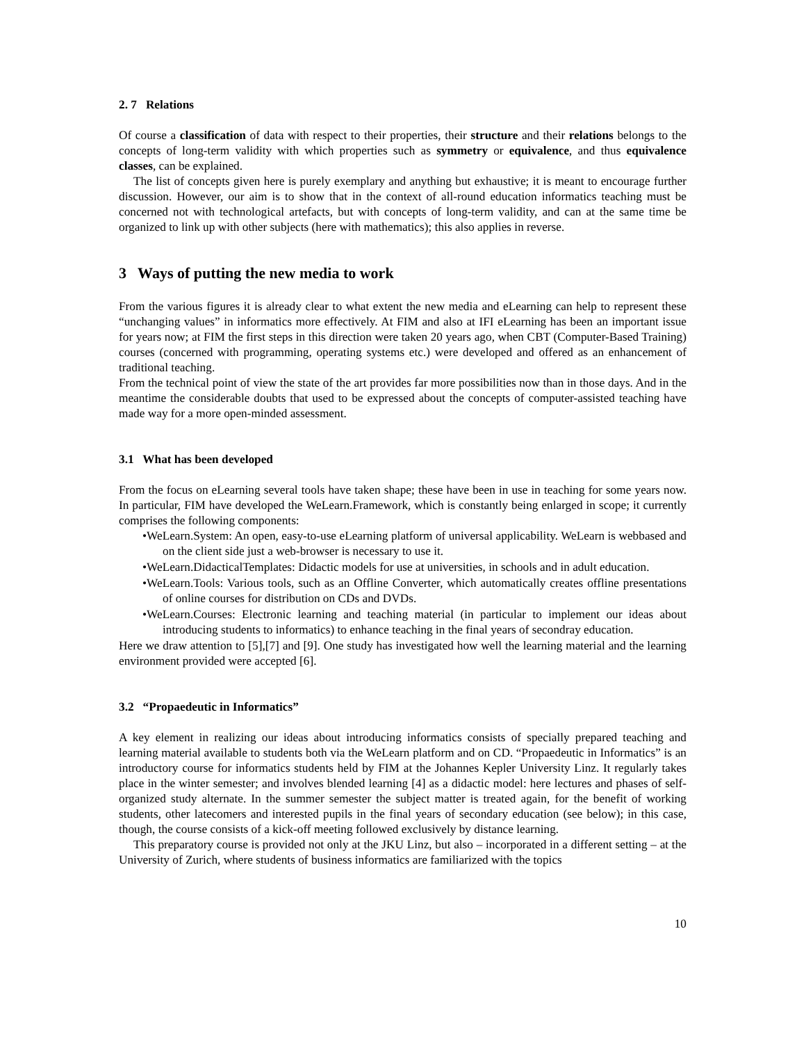2. 7 Relations
Of course a classification of data with respect to their properties, their structure and their relations belongs to the concepts of long-term validity with which properties such as symmetry or equivalence, and thus equivalence classes, can be explained.
The list of concepts given here is purely exemplary and anything but exhaustive; it is meant to encourage further discussion. However, our aim is to show that in the context of all-round education informatics teaching must be concerned not with technological artefacts, but with concepts of long-term validity, and can at the same time be organized to link up with other subjects (here with mathematics); this also applies in reverse.
3 Ways of putting the new media to work
From the various figures it is already clear to what extent the new media and eLearning can help to represent these “unchanging values” in informatics more effectively. At FIM and also at IFI eLearning has been an important issue for years now; at FIM the first steps in this direction were taken 20 years ago, when CBT (Computer-Based Training) courses (concerned with programming, operating systems etc.) were developed and offered as an enhancement of traditional teaching.
From the technical point of view the state of the art provides far more possibilities now than in those days. And in the meantime the considerable doubts that used to be expressed about the concepts of computer-assisted teaching have made way for a more open-minded assessment.
3.1 What has been developed
From the focus on eLearning several tools have taken shape; these have been in use in teaching for some years now. In particular, FIM have developed the WeLearn.Framework, which is constantly being enlarged in scope; it currently comprises the following components:
•WeLearn.System: An open, easy-to-use eLearning platform of universal applicability. WeLearn is webbased and on the client side just a web-browser is necessary to use it.
•WeLearn.DidacticalTemplates: Didactic models for use at universities, in schools and in adult education.
•WeLearn.Tools: Various tools, such as an Offline Converter, which automatically creates offline presentations of online courses for distribution on CDs and DVDs.
•WeLearn.Courses: Electronic learning and teaching material (in particular to implement our ideas about introducing students to informatics) to enhance teaching in the final years of secondray education.
Here we draw attention to [5],[7] and [9]. One study has investigated how well the learning material and the learning environment provided were accepted [6].
3.2 “Propaedeutic in Informatics”
A key element in realizing our ideas about introducing informatics consists of specially prepared teaching and learning material available to students both via the WeLearn platform and on CD. “Propaedeutic in Informatics” is an introductory course for informatics students held by FIM at the Johannes Kepler University Linz. It regularly takes place in the winter semester; and involves blended learning [4] as a didactic model: here lectures and phases of self-organized study alternate. In the summer semester the subject matter is treated again, for the benefit of working students, other latecomers and interested pupils in the final years of secondary education (see below); in this case, though, the course consists of a kick-off meeting followed exclusively by distance learning.
This preparatory course is provided not only at the JKU Linz, but also – incorporated in a different setting – at the University of Zurich, where students of business informatics are familiarized with the topics
10